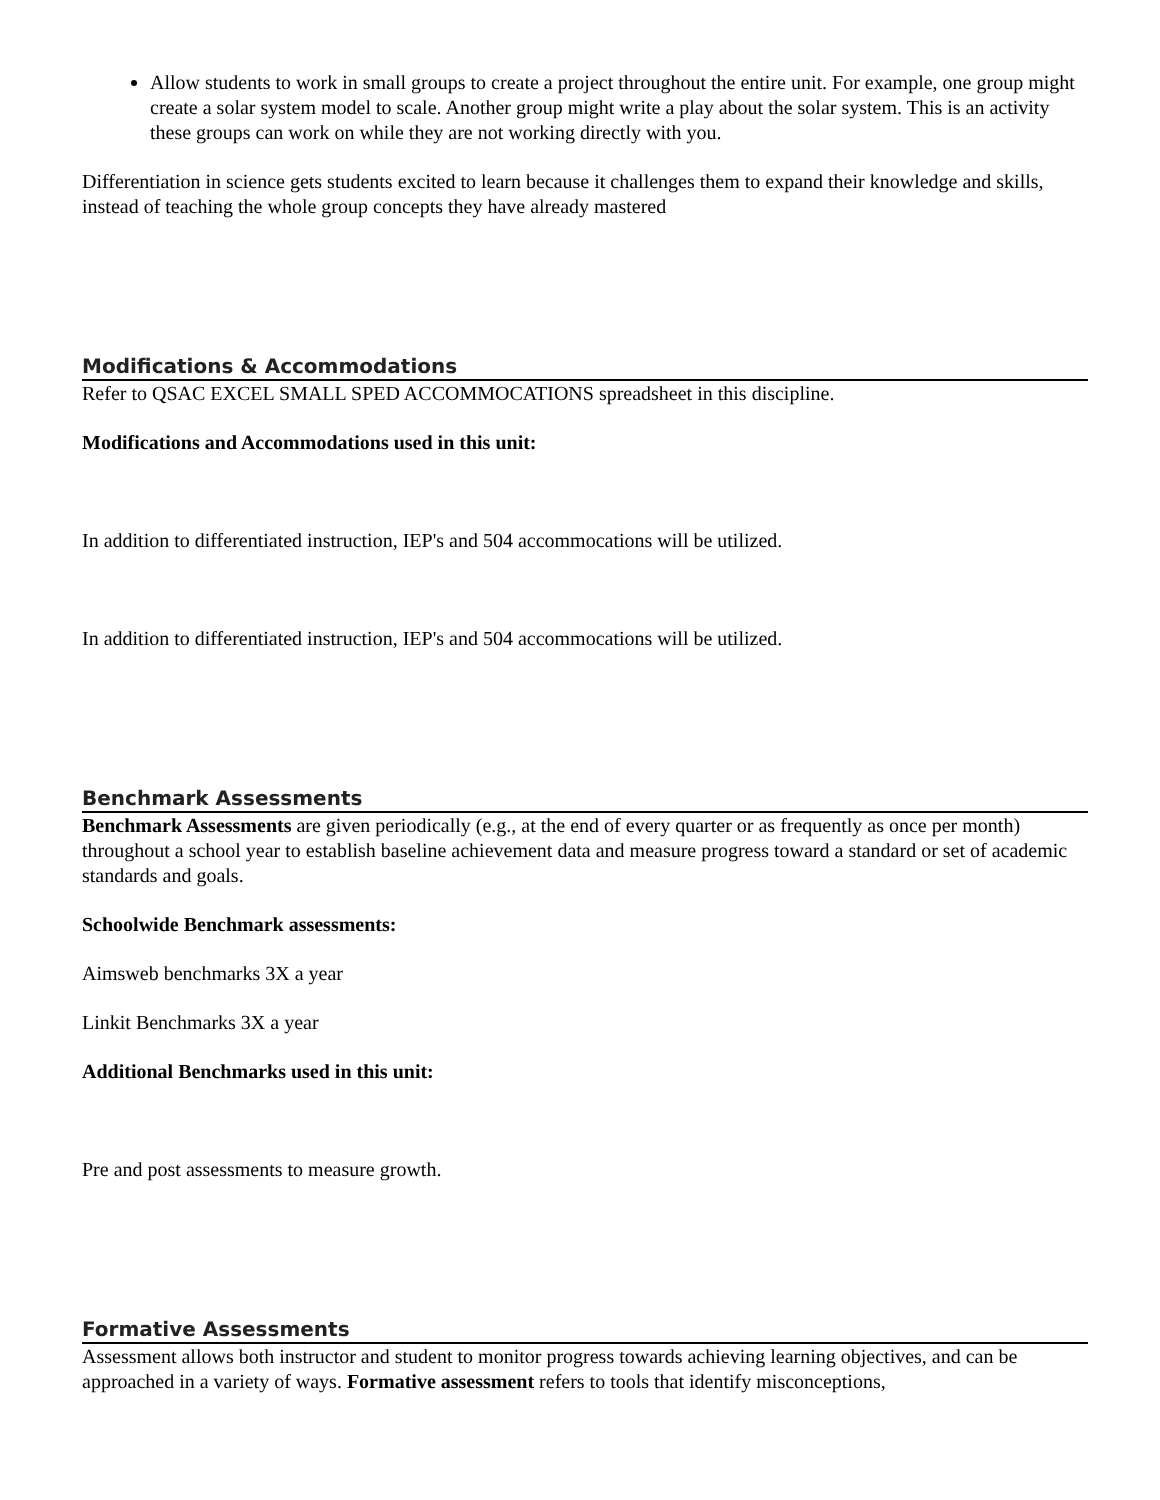Allow students to work in small groups to create a project throughout the entire unit. For example, one group might create a solar system model to scale. Another group might write a play about the solar system. This is an activity these groups can work on while they are not working directly with you.
Differentiation in science gets students excited to learn because it challenges them to expand their knowledge and skills, instead of teaching the whole group concepts they have already mastered
Modifications & Accommodations
Refer to QSAC EXCEL SMALL SPED ACCOMMOCATIONS spreadsheet in this discipline.
Modifications and Accommodations used in this unit:
In addition to differentiated instruction, IEP's and 504 accommocations will be utilized.
In addition to differentiated instruction, IEP's and 504 accommocations will be utilized.
Benchmark Assessments
Benchmark Assessments are given periodically (e.g., at the end of every quarter or as frequently as once per month) throughout a school year to establish baseline achievement data and measure progress toward a standard or set of academic standards and goals.
Schoolwide Benchmark assessments:
Aimsweb benchmarks 3X a year
Linkit Benchmarks 3X a year
Additional Benchmarks used in this unit:
Pre and post assessments to measure growth.
Formative Assessments
Assessment allows both instructor and student to monitor progress towards achieving learning objectives, and can be approached in a variety of ways. Formative assessment refers to tools that identify misconceptions,